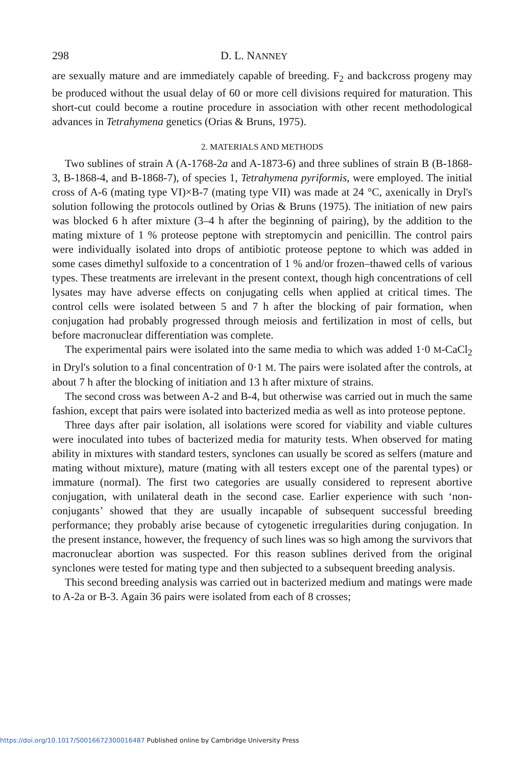298 D. L. NANNEY
are sexually mature and are immediately capable of breeding. F<sub>2</sub> and backcross progeny may be produced without the usual delay of 60 or more cell divisions required for maturation. This short-cut could become a routine procedure in association with other recent methodological advances in Tetrahymena genetics (Orias & Bruns, 1975).
2. MATERIALS AND METHODS
Two sublines of strain A (A-1768-2a and A-1873-6) and three sublines of strain B (B-1868-3, B-1868-4, and B-1868-7), of species 1, Tetrahymena pyriformis, were employed. The initial cross of A-6 (mating type VI)×B-7 (mating type VII) was made at 24 °C, axenically in Dryl's solution following the protocols outlined by Orias & Bruns (1975). The initiation of new pairs was blocked 6 h after mixture (3–4 h after the beginning of pairing), by the addition to the mating mixture of 1 % proteose peptone with streptomycin and penicillin. The control pairs were individually isolated into drops of antibiotic proteose peptone to which was added in some cases dimethyl sulfoxide to a concentration of 1 % and/or frozen–thawed cells of various types. These treatments are irrelevant in the present context, though high concentrations of cell lysates may have adverse effects on conjugating cells when applied at critical times. The control cells were isolated between 5 and 7 h after the blocking of pair formation, when conjugation had probably progressed through meiosis and fertilization in most of cells, but before macronuclear differentiation was complete.
The experimental pairs were isolated into the same media to which was added 1·0 M-CaCl<sub>2</sub> in Dryl's solution to a final concentration of 0·1 M. The pairs were isolated after the controls, at about 7 h after the blocking of initiation and 13 h after mixture of strains.
The second cross was between A-2 and B-4, but otherwise was carried out in much the same fashion, except that pairs were isolated into bacterized media as well as into proteose peptone.
Three days after pair isolation, all isolations were scored for viability and viable cultures were inoculated into tubes of bacterized media for maturity tests. When observed for mating ability in mixtures with standard testers, synclones can usually be scored as selfers (mature and mating without mixture), mature (mating with all testers except one of the parental types) or immature (normal). The first two categories are usually considered to represent abortive conjugation, with unilateral death in the second case. Earlier experience with such ‘non-conjugants’ showed that they are usually incapable of subsequent successful breeding performance; they probably arise because of cytogenetic irregularities during conjugation. In the present instance, however, the frequency of such lines was so high among the survivors that macronuclear abortion was suspected. For this reason sublines derived from the original synclones were tested for mating type and then subjected to a subsequent breeding analysis.
This second breeding analysis was carried out in bacterized medium and matings were made to A-2a or B-3. Again 36 pairs were isolated from each of 8 crosses;
https://doi.org/10.1017/S0016672300016487 Published online by Cambridge University Press